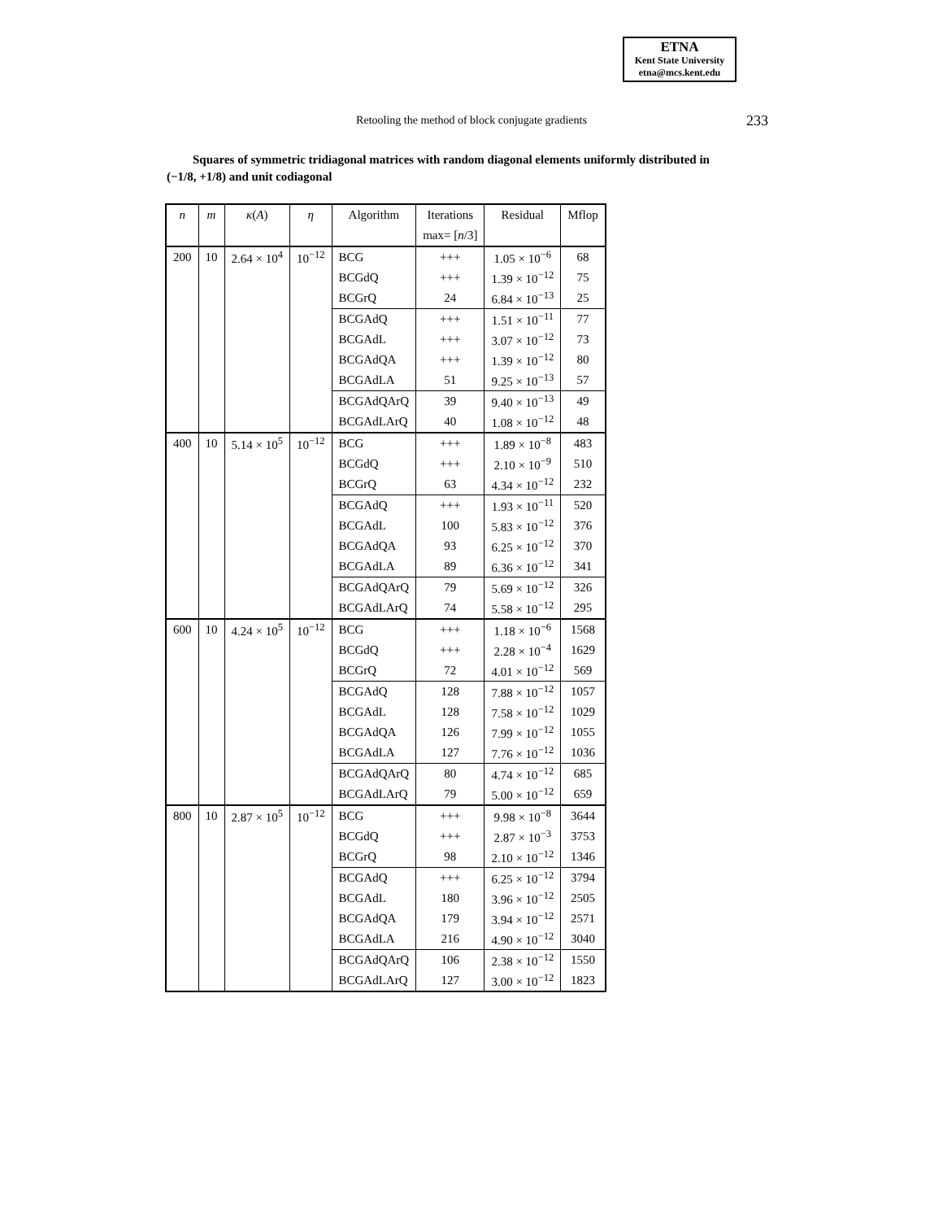ETNA
Kent State University
etna@mcs.kent.edu
Retooling the method of block conjugate gradients
233
Squares of symmetric tridiagonal matrices with random diagonal elements uniformly distributed in (−1/8, +1/8) and unit codiagonal
| n | m | κ ( A ) | η | Algorithm | Iterations | Residual | Mflop |
| --- | --- | --- | --- | --- | --- | --- | --- |
| | | | | | max= [ n /3] | | |
| 200 | 10 | 2.64 × 10<sup>4</sup> | 10<sup>−12</sup> | BCG | +++ | 1.05 × 10<sup>−6</sup> | 68 |
| | | | | BCGdQ | +++ | 1.39 × 10<sup>−12</sup> | 75 |
| | | | | BCGrQ | 24 | 6.84 × 10<sup>−13</sup> | 25 |
| | | | | BCGAdQ | +++ | 1.51 × 10<sup>−11</sup> | 77 |
| | | | | BCGAdL | +++ | 3.07 × 10<sup>−12</sup> | 73 |
| | | | | BCGAdQA | +++ | 1.39 × 10<sup>−12</sup> | 80 |
| | | | | BCGAdLA | 51 | 9.25 × 10<sup>−13</sup> | 57 |
| | | | | BCGAdQArQ | 39 | 9.40 × 10<sup>−13</sup> | 49 |
| | | | | BCGAdLArQ | 40 | 1.08 × 10<sup>−12</sup> | 48 |
| 400 | 10 | 5.14 × 10<sup>5</sup> | 10<sup>−12</sup> | BCG | +++ | 1.89 × 10<sup>−8</sup> | 483 |
| | | | | BCGdQ | +++ | 2.10 × 10<sup>−9</sup> | 510 |
| | | | | BCGrQ | 63 | 4.34 × 10<sup>−12</sup> | 232 |
| | | | | BCGAdQ | +++ | 1.93 × 10<sup>−11</sup> | 520 |
| | | | | BCGAdL | 100 | 5.83 × 10<sup>−12</sup> | 376 |
| | | | | BCGAdQA | 93 | 6.25 × 10<sup>−12</sup> | 370 |
| | | | | BCGAdLA | 89 | 6.36 × 10<sup>−12</sup> | 341 |
| | | | | BCGAdQArQ | 79 | 5.69 × 10<sup>−12</sup> | 326 |
| | | | | BCGAdLArQ | 74 | 5.58 × 10<sup>−12</sup> | 295 |
| 600 | 10 | 4.24 × 10<sup>5</sup> | 10<sup>−12</sup> | BCG | +++ | 1.18 × 10<sup>−6</sup> | 1568 |
| | | | | BCGdQ | +++ | 2.28 × 10<sup>−4</sup> | 1629 |
| | | | | BCGrQ | 72 | 4.01 × 10<sup>−12</sup> | 569 |
| | | | | BCGAdQ | 128 | 7.88 × 10<sup>−12</sup> | 1057 |
| | | | | BCGAdL | 128 | 7.58 × 10<sup>−12</sup> | 1029 |
| | | | | BCGAdQA | 126 | 7.99 × 10<sup>−12</sup> | 1055 |
| | | | | BCGAdLA | 127 | 7.76 × 10<sup>−12</sup> | 1036 |
| | | | | BCGAdQArQ | 80 | 4.74 × 10<sup>−12</sup> | 685 |
| | | | | BCGAdLArQ | 79 | 5.00 × 10<sup>−12</sup> | 659 |
| 800 | 10 | 2.87 × 10<sup>5</sup> | 10<sup>−12</sup> | BCG | +++ | 9.98 × 10<sup>−8</sup> | 3644 |
| | | | | BCGdQ | +++ | 2.87 × 10<sup>−3</sup> | 3753 |
| | | | | BCGrQ | 98 | 2.10 × 10<sup>−12</sup> | 1346 |
| | | | | BCGAdQ | +++ | 6.25 × 10<sup>−12</sup> | 3794 |
| | | | | BCGAdL | 180 | 3.96 × 10<sup>−12</sup> | 2505 |
| | | | | BCGAdQA | 179 | 3.94 × 10<sup>−12</sup> | 2571 |
| | | | | BCGAdLA | 216 | 4.90 × 10<sup>−12</sup> | 3040 |
| | | | | BCGAdQArQ | 106 | 2.38 × 10<sup>−12</sup> | 1550 |
| | | | | BCGAdLArQ | 127 | 3.00 × 10<sup>−12</sup> | 1823 |